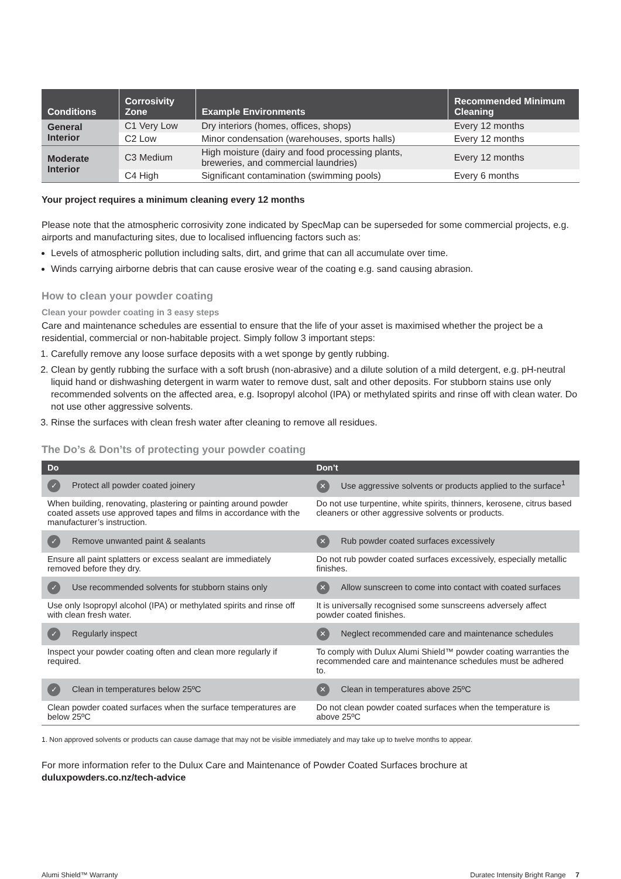| Conditions | Corrosivity Zone | Example Environments | Recommended Minimum Cleaning |
| --- | --- | --- | --- |
| General Interior | C1 Very Low | Dry interiors (homes, offices, shops) | Every 12 months |
| | C2 Low | Minor condensation (warehouses, sports halls) | Every 12 months |
| Moderate Interior | C3 Medium | High moisture (dairy and food processing plants, breweries, and commercial laundries) | Every 12 months |
| | C4 High | Significant contamination (swimming pools) | Every 6 months |
Your project requires a minimum cleaning every 12 months
Please note that the atmospheric corrosivity zone indicated by SpecMap can be superseded for some commercial projects, e.g. airports and manufacturing sites, due to localised influencing factors such as:
Levels of atmospheric pollution including salts, dirt, and grime that can all accumulate over time.
Winds carrying airborne debris that can cause erosive wear of the coating e.g. sand causing abrasion.
How to clean your powder coating
Clean your powder coating in 3 easy steps
Care and maintenance schedules are essential to ensure that the life of your asset is maximised whether the project be a residential, commercial or non-habitable project. Simply follow 3 important steps:
1. Carefully remove any loose surface deposits with a wet sponge by gently rubbing.
2. Clean by gently rubbing the surface with a soft brush (non-abrasive) and a dilute solution of a mild detergent, e.g. pH-neutral liquid hand or dishwashing detergent in warm water to remove dust, salt and other deposits. For stubborn stains use only recommended solvents on the affected area, e.g. Isopropyl alcohol (IPA) or methylated spirits and rinse off with clean water. Do not use other aggressive solvents.
3. Rinse the surfaces with clean fresh water after cleaning to remove all residues.
The Do’s & Don’ts of protecting your powder coating
| Do | Don’t |
| --- | --- |
| ✓ Protect all powder coated joinery | ✕ Use aggressive solvents or products applied to the surface<sup>1</sup> |
| When building, renovating, plastering or painting around powder coated assets use approved tapes and films in accordance with the manufacturer’s instruction. | Do not use turpentine, white spirits, thinners, kerosene, citrus based cleaners or other aggressive solvents or products. |
| ✓ Remove unwanted paint & sealants | ✕ Rub powder coated surfaces excessively |
| Ensure all paint splatters or excess sealant are immediately removed before they dry. | Do not rub powder coated surfaces excessively, especially metallic finishes. |
| ✓ Use recommended solvents for stubborn stains only | ✕ Allow sunscreen to come into contact with coated surfaces |
| Use only Isopropyl alcohol (IPA) or methylated spirits and rinse off with clean fresh water. | It is universally recognised some sunscreens adversely affect powder coated finishes. |
| ✓ Regularly inspect | ✕ Neglect recommended care and maintenance schedules |
| Inspect your powder coating often and clean more regularly if required. | To comply with Dulux Alumi Shield™ powder coating warranties the recommended care and maintenance schedules must be adhered to. |
| ✓ Clean in temperatures below 25ºC | ✕ Clean in temperatures above 25ºC |
| Clean powder coated surfaces when the surface temperatures are below 25ºC | Do not clean powder coated surfaces when the temperature is above 25ºC |
1. Non approved solvents or products can cause damage that may not be visible immediately and may take up to twelve months to appear.
For more information refer to the Dulux Care and Maintenance of Powder Coated Surfaces brochure at duluxpowders.co.nz/tech-advice
Alumi Shield™ Warranty Duratec Intensity Bright Range 7